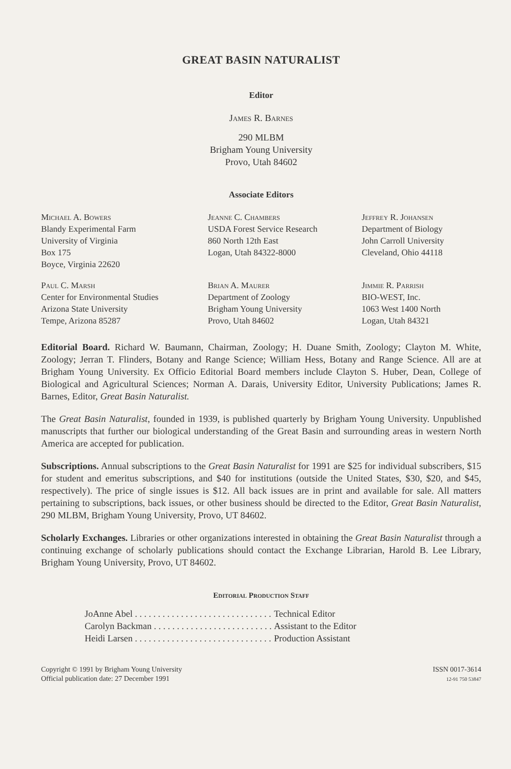GREAT BASIN NATURALIST
Editor
James R. Barnes
290 MLBM
Brigham Young University
Provo, Utah 84602
Associate Editors
Michael A. Bowers
Blandy Experimental Farm
University of Virginia
Box 175
Boyce, Virginia 22620
Jeanne C. Chambers
USDA Forest Service Research
860 North 12th East
Logan, Utah 84322-8000
Jeffrey R. Johansen
Department of Biology
John Carroll University
Cleveland, Ohio 44118
Paul C. Marsh
Center for Environmental Studies
Arizona State University
Tempe, Arizona 85287
Brian A. Maurer
Department of Zoology
Brigham Young University
Provo, Utah 84602
Jimmie R. Parrish
BIO-WEST, Inc.
1063 West 1400 North
Logan, Utah 84321
Editorial Board. Richard W. Baumann, Chairman, Zoology; H. Duane Smith, Zoology; Clayton M. White, Zoology; Jerran T. Flinders, Botany and Range Science; William Hess, Botany and Range Science. All are at Brigham Young University. Ex Officio Editorial Board members include Clayton S. Huber, Dean, College of Biological and Agricultural Sciences; Norman A. Darais, University Editor, University Publications; James R. Barnes, Editor, Great Basin Naturalist.
The Great Basin Naturalist, founded in 1939, is published quarterly by Brigham Young University. Unpublished manuscripts that further our biological understanding of the Great Basin and surrounding areas in western North America are accepted for publication.
Subscriptions. Annual subscriptions to the Great Basin Naturalist for 1991 are $25 for individual subscribers, $15 for student and emeritus subscriptions, and $40 for institutions (outside the United States, $30, $20, and $45, respectively). The price of single issues is $12. All back issues are in print and available for sale. All matters pertaining to subscriptions, back issues, or other business should be directed to the Editor, Great Basin Naturalist, 290 MLBM, Brigham Young University, Provo, UT 84602.
Scholarly Exchanges. Libraries or other organizations interested in obtaining the Great Basin Naturalist through a continuing exchange of scholarly publications should contact the Exchange Librarian, Harold B. Lee Library, Brigham Young University, Provo, UT 84602.
Editorial Production Staff
| JoAnne Abel . . . . . . . . . . . . . . . . . . . . . . . . . . . . . . | Technical Editor |
| Carolyn Backman . . . . . . . . . . . . . . . . . . . . . . . . . . | Assistant to the Editor |
| Heidi Larsen . . . . . . . . . . . . . . . . . . . . . . . . . . . . . . | Production Assistant |
Copyright © 1991 by Brigham Young University
Official publication date: 27 December 1991
ISSN 0017-3614
12-91 750 53847